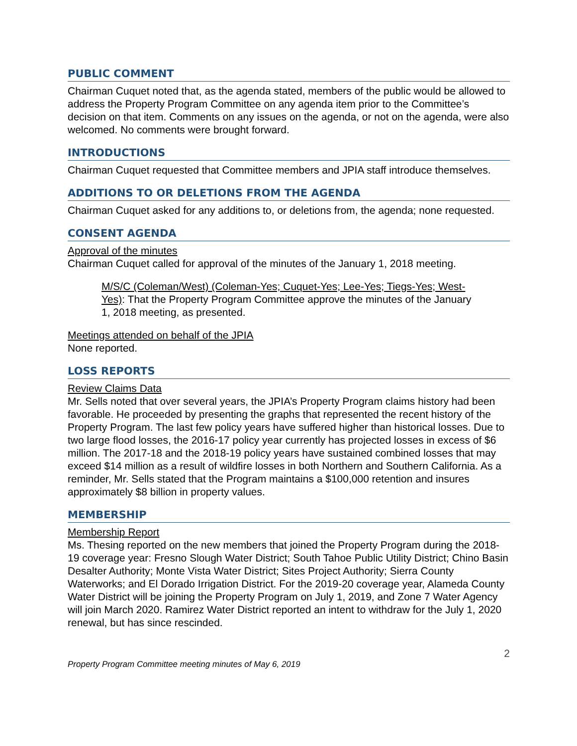PUBLIC COMMENT
Chairman Cuquet noted that, as the agenda stated, members of the public would be allowed to address the Property Program Committee on any agenda item prior to the Committee’s decision on that item. Comments on any issues on the agenda, or not on the agenda, were also welcomed. No comments were brought forward.
INTRODUCTIONS
Chairman Cuquet requested that Committee members and JPIA staff introduce themselves.
ADDITIONS TO OR DELETIONS FROM THE AGENDA
Chairman Cuquet asked for any additions to, or deletions from, the agenda; none requested.
CONSENT AGENDA
Approval of the minutes
Chairman Cuquet called for approval of the minutes of the January 1, 2018 meeting.
M/S/C (Coleman/West) (Coleman-Yes; Cuquet-Yes; Lee-Yes; Tiegs-Yes; West-Yes): That the Property Program Committee approve the minutes of the January 1, 2018 meeting, as presented.
Meetings attended on behalf of the JPIA
None reported.
LOSS REPORTS
Review Claims Data
Mr. Sells noted that over several years, the JPIA’s Property Program claims history had been favorable. He proceeded by presenting the graphs that represented the recent history of the Property Program. The last few policy years have suffered higher than historical losses. Due to two large flood losses, the 2016-17 policy year currently has projected losses in excess of $6 million. The 2017-18 and the 2018-19 policy years have sustained combined losses that may exceed $14 million as a result of wildfire losses in both Northern and Southern California. As a reminder, Mr. Sells stated that the Program maintains a $100,000 retention and insures approximately $8 billion in property values.
MEMBERSHIP
Membership Report
Ms. Thesing reported on the new members that joined the Property Program during the 2018-19 coverage year: Fresno Slough Water District; South Tahoe Public Utility District; Chino Basin Desalter Authority; Monte Vista Water District; Sites Project Authority; Sierra County Waterworks; and El Dorado Irrigation District. For the 2019-20 coverage year, Alameda County Water District will be joining the Property Program on July 1, 2019, and Zone 7 Water Agency will join March 2020. Ramirez Water District reported an intent to withdraw for the July 1, 2020 renewal, but has since rescinded.
2
Property Program Committee meeting minutes of May 6, 2019